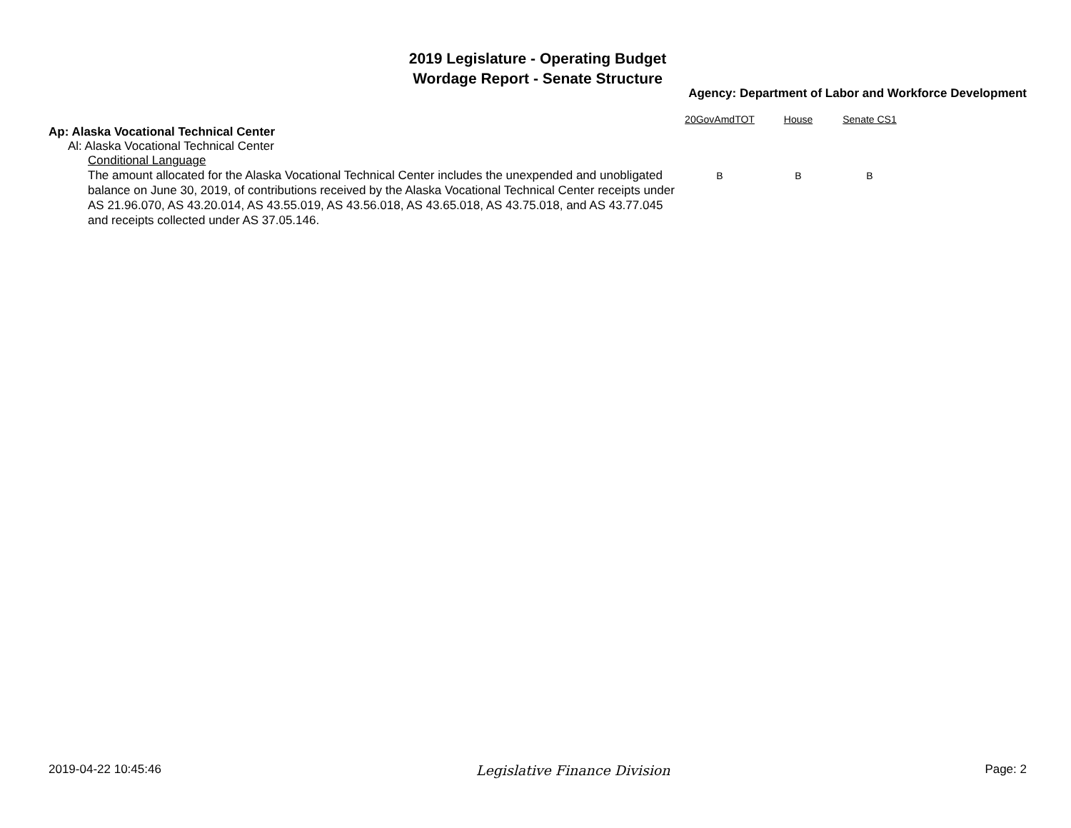2019 Legislature - Operating Budget
Wordage Report - Senate Structure
Agency: Department of Labor and Workforce Development
| | 20GovAmdTOT | House | Senate CS1 |
| --- | --- | --- | --- |
| Ap: Alaska Vocational Technical Center | | | |
| Al: Alaska Vocational Technical Center | | | |
| Conditional Language | | | |
| The amount allocated for the Alaska Vocational Technical Center includes the unexpended and unobligated balance on June 30, 2019, of contributions received by the Alaska Vocational Technical Center receipts under AS 21.96.070, AS 43.20.014, AS 43.55.019, AS 43.56.018, AS 43.65.018, AS 43.75.018, and AS 43.77.045 and receipts collected under AS 37.05.146. | B | B | B |
2019-04-22 10:45:46 Legislative Finance Division Page: 2